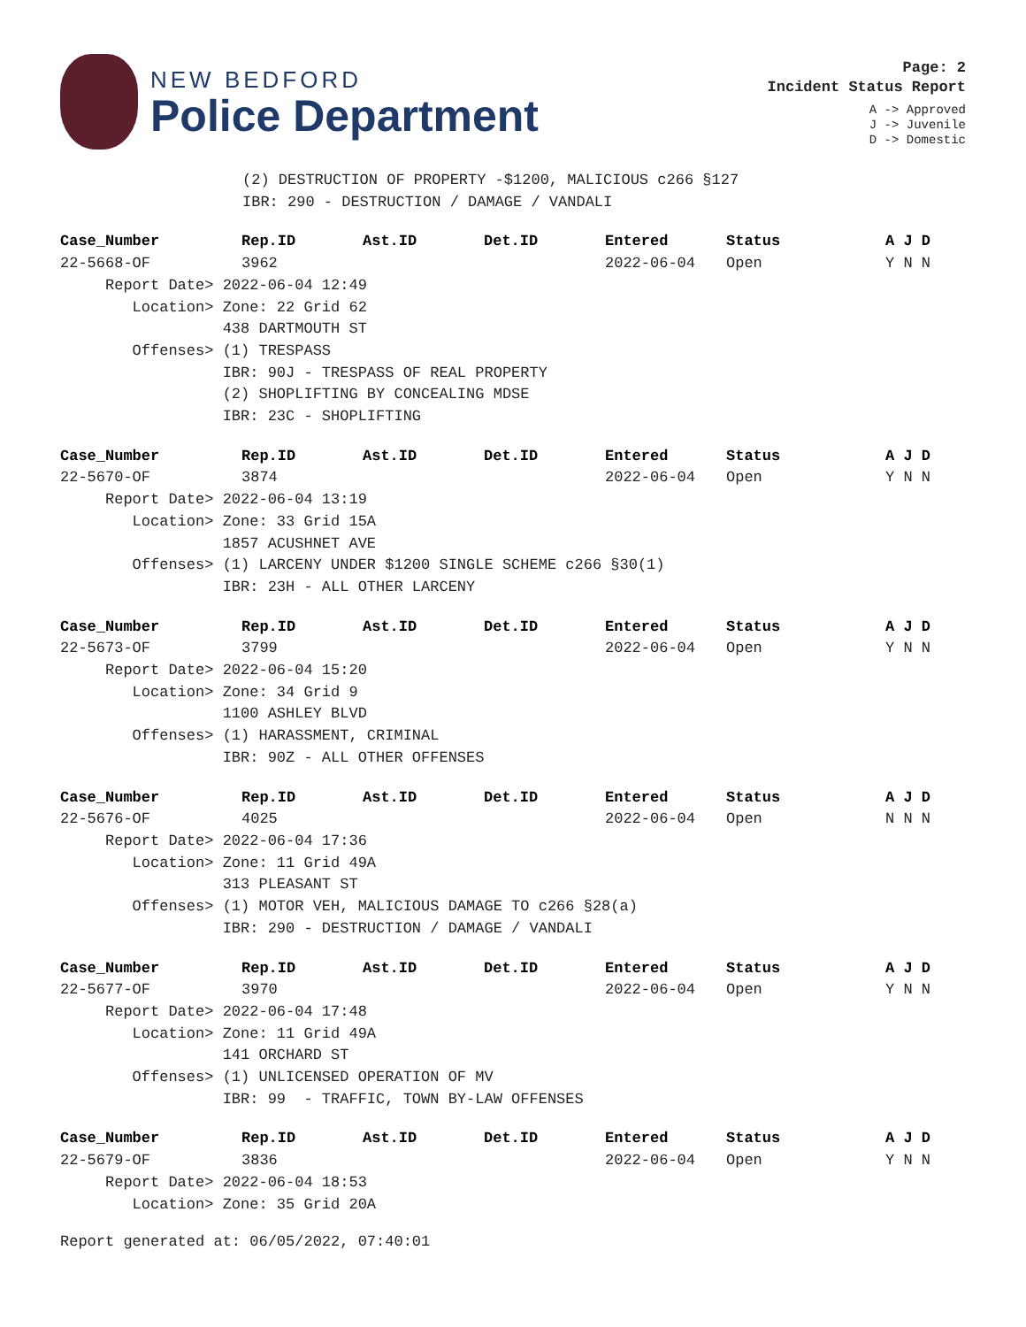NEW BEDFORD
Police Department
Page: 2
Incident Status Report
A -> Approved
J -> Juvenile
D -> Domestic
(2) DESTRUCTION OF PROPERTY -$1200, MALICIOUS c266 §127
IBR: 290 - DESTRUCTION / DAMAGE / VANDALI
| Case_Number | Rep.ID | Ast.ID | Det.ID | Entered | Status | A J D |
| --- | --- | --- | --- | --- | --- | --- |
| 22-5668-OF | 3962 | | | 2022-06-04 | Open | Y N N |
| Report Date> 2022-06-04 12:49 Location> Zone: 22 Grid 62 438 DARTMOUTH ST Offenses> (1) TRESPASS IBR: 90J - TRESPASS OF REAL PROPERTY (2) SHOPLIFTING BY CONCEALING MDSE IBR: 23C - SHOPLIFTING | | | | | | |
| Case_Number | Rep.ID | Ast.ID | Det.ID | Entered | Status | A J D |
| --- | --- | --- | --- | --- | --- | --- |
| 22-5670-OF | 3874 | | | 2022-06-04 | Open | Y N N |
| Report Date> 2022-06-04 13:19 Location> Zone: 33 Grid 15A 1857 ACUSHNET AVE Offenses> (1) LARCENY UNDER $1200 SINGLE SCHEME c266 §30(1) IBR: 23H - ALL OTHER LARCENY | | | | | | |
| Case_Number | Rep.ID | Ast.ID | Det.ID | Entered | Status | A J D |
| --- | --- | --- | --- | --- | --- | --- |
| 22-5673-OF | 3799 | | | 2022-06-04 | Open | Y N N |
| Report Date> 2022-06-04 15:20 Location> Zone: 34 Grid 9 1100 ASHLEY BLVD Offenses> (1) HARASSMENT, CRIMINAL IBR: 90Z - ALL OTHER OFFENSES | | | | | | |
| Case_Number | Rep.ID | Ast.ID | Det.ID | Entered | Status | A J D |
| --- | --- | --- | --- | --- | --- | --- |
| 22-5676-OF | 4025 | | | 2022-06-04 | Open | N N N |
| Report Date> 2022-06-04 17:36 Location> Zone: 11 Grid 49A 313 PLEASANT ST Offenses> (1) MOTOR VEH, MALICIOUS DAMAGE TO c266 §28(a) IBR: 290 - DESTRUCTION / DAMAGE / VANDALI | | | | | | |
| Case_Number | Rep.ID | Ast.ID | Det.ID | Entered | Status | A J D |
| --- | --- | --- | --- | --- | --- | --- |
| 22-5677-OF | 3970 | | | 2022-06-04 | Open | Y N N |
| Report Date> 2022-06-04 17:48 Location> Zone: 11 Grid 49A 141 ORCHARD ST Offenses> (1) UNLICENSED OPERATION OF MV IBR: 99 - TRAFFIC, TOWN BY-LAW OFFENSES | | | | | | |
| Case_Number | Rep.ID | Ast.ID | Det.ID | Entered | Status | A J D |
| --- | --- | --- | --- | --- | --- | --- |
| 22-5679-OF | 3836 | | | 2022-06-04 | Open | Y N N |
| Report Date> 2022-06-04 18:53 Location> Zone: 35 Grid 20A | | | | | | |
Report generated at: 06/05/2022, 07:40:01